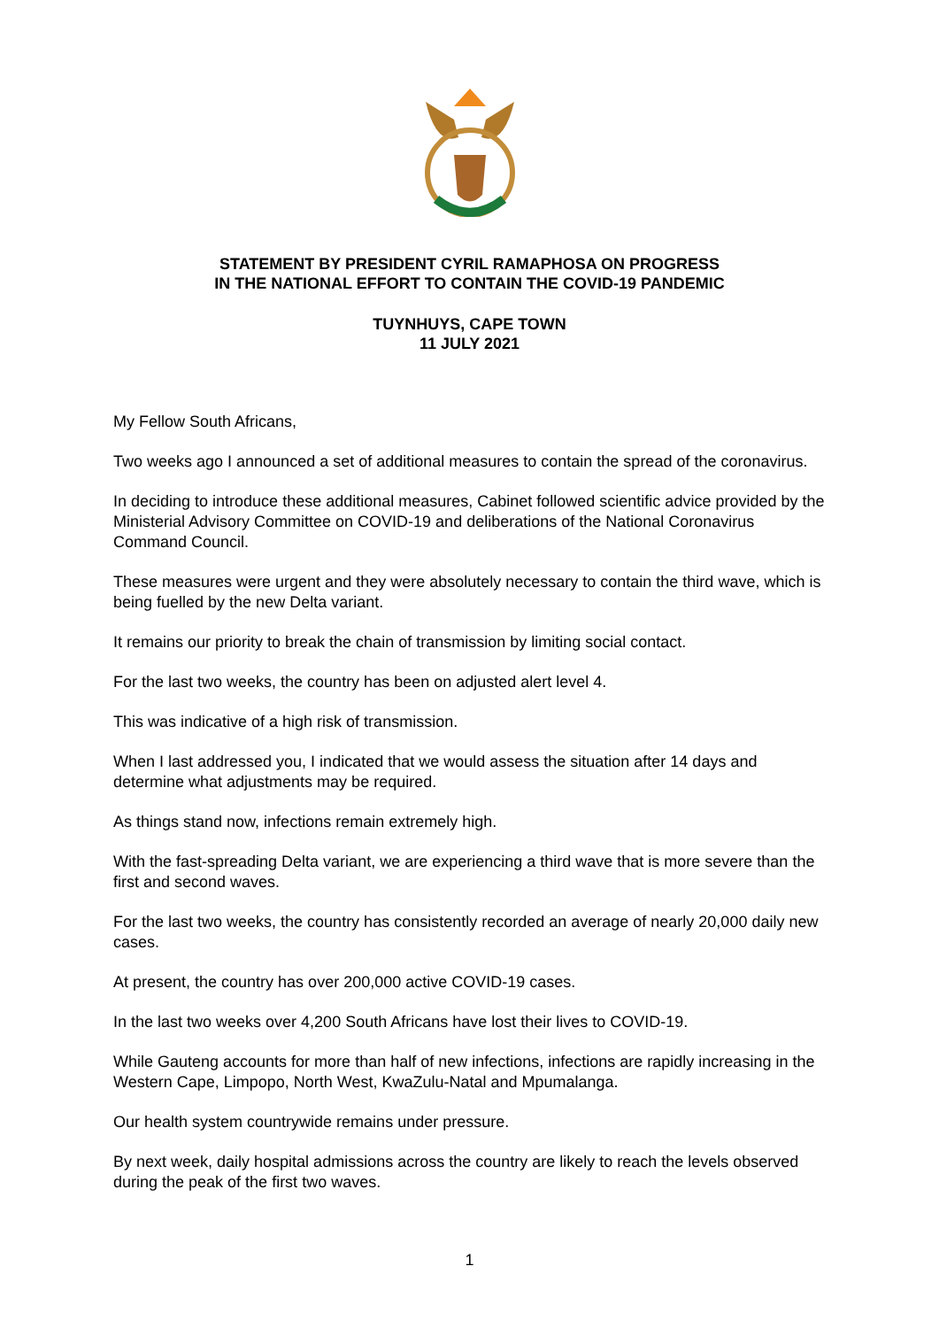STATEMENT BY PRESIDENT CYRIL RAMAPHOSA ON PROGRESS
IN THE NATIONAL EFFORT TO CONTAIN THE COVID-19 PANDEMIC
TUYNHUYS, CAPE TOWN
11 JULY 2021
My Fellow South Africans,
Two weeks ago I announced a set of additional measures to contain the spread of the coronavirus.
In deciding to introduce these additional measures, Cabinet followed scientific advice provided by the Ministerial Advisory Committee on COVID-19 and deliberations of the National Coronavirus Command Council.
These measures were urgent and they were absolutely necessary to contain the third wave, which is being fuelled by the new Delta variant.
It remains our priority to break the chain of transmission by limiting social contact.
For the last two weeks, the country has been on adjusted alert level 4.
This was indicative of a high risk of transmission.
When I last addressed you, I indicated that we would assess the situation after 14 days and determine what adjustments may be required.
As things stand now, infections remain extremely high.
With the fast-spreading Delta variant, we are experiencing a third wave that is more severe than the first and second waves.
For the last two weeks, the country has consistently recorded an average of nearly 20,000 daily new cases.
At present, the country has over 200,000 active COVID-19 cases.
In the last two weeks over 4,200 South Africans have lost their lives to COVID-19.
While Gauteng accounts for more than half of new infections, infections are rapidly increasing in the Western Cape, Limpopo, North West, KwaZulu-Natal and Mpumalanga.
Our health system countrywide remains under pressure.
By next week, daily hospital admissions across the country are likely to reach the levels observed during the peak of the first two waves.
1